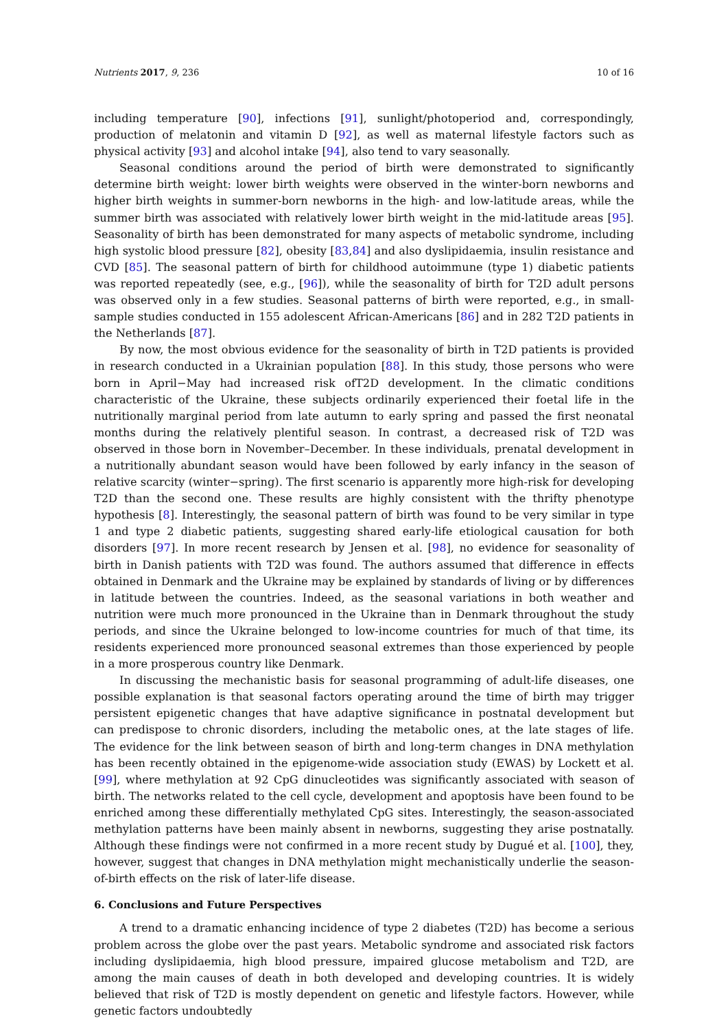Nutrients 2017, 9, 236 10 of 16
including temperature [90], infections [91], sunlight/photoperiod and, correspondingly, production of melatonin and vitamin D [92], as well as maternal lifestyle factors such as physical activity [93] and alcohol intake [94], also tend to vary seasonally.
Seasonal conditions around the period of birth were demonstrated to significantly determine birth weight: lower birth weights were observed in the winter-born newborns and higher birth weights in summer-born newborns in the high- and low-latitude areas, while the summer birth was associated with relatively lower birth weight in the mid-latitude areas [95]. Seasonality of birth has been demonstrated for many aspects of metabolic syndrome, including high systolic blood pressure [82], obesity [83,84] and also dyslipidaemia, insulin resistance and CVD [85]. The seasonal pattern of birth for childhood autoimmune (type 1) diabetic patients was reported repeatedly (see, e.g., [96]), while the seasonality of birth for T2D adult persons was observed only in a few studies. Seasonal patterns of birth were reported, e.g., in small-sample studies conducted in 155 adolescent African-Americans [86] and in 282 T2D patients in the Netherlands [87].
By now, the most obvious evidence for the seasonality of birth in T2D patients is provided in research conducted in a Ukrainian population [88]. In this study, those persons who were born in April−May had increased risk ofT2D development. In the climatic conditions characteristic of the Ukraine, these subjects ordinarily experienced their foetal life in the nutritionally marginal period from late autumn to early spring and passed the first neonatal months during the relatively plentiful season. In contrast, a decreased risk of T2D was observed in those born in November–December. In these individuals, prenatal development in a nutritionally abundant season would have been followed by early infancy in the season of relative scarcity (winter−spring). The first scenario is apparently more high-risk for developing T2D than the second one. These results are highly consistent with the thrifty phenotype hypothesis [8]. Interestingly, the seasonal pattern of birth was found to be very similar in type 1 and type 2 diabetic patients, suggesting shared early-life etiological causation for both disorders [97]. In more recent research by Jensen et al. [98], no evidence for seasonality of birth in Danish patients with T2D was found. The authors assumed that difference in effects obtained in Denmark and the Ukraine may be explained by standards of living or by differences in latitude between the countries. Indeed, as the seasonal variations in both weather and nutrition were much more pronounced in the Ukraine than in Denmark throughout the study periods, and since the Ukraine belonged to low-income countries for much of that time, its residents experienced more pronounced seasonal extremes than those experienced by people in a more prosperous country like Denmark.
In discussing the mechanistic basis for seasonal programming of adult-life diseases, one possible explanation is that seasonal factors operating around the time of birth may trigger persistent epigenetic changes that have adaptive significance in postnatal development but can predispose to chronic disorders, including the metabolic ones, at the late stages of life. The evidence for the link between season of birth and long-term changes in DNA methylation has been recently obtained in the epigenome-wide association study (EWAS) by Lockett et al. [99], where methylation at 92 CpG dinucleotides was significantly associated with season of birth. The networks related to the cell cycle, development and apoptosis have been found to be enriched among these differentially methylated CpG sites. Interestingly, the season-associated methylation patterns have been mainly absent in newborns, suggesting they arise postnatally. Although these findings were not confirmed in a more recent study by Dugué et al. [100], they, however, suggest that changes in DNA methylation might mechanistically underlie the season-of-birth effects on the risk of later-life disease.
6. Conclusions and Future Perspectives
A trend to a dramatic enhancing incidence of type 2 diabetes (T2D) has become a serious problem across the globe over the past years. Metabolic syndrome and associated risk factors including dyslipidaemia, high blood pressure, impaired glucose metabolism and T2D, are among the main causes of death in both developed and developing countries. It is widely believed that risk of T2D is mostly dependent on genetic and lifestyle factors. However, while genetic factors undoubtedly